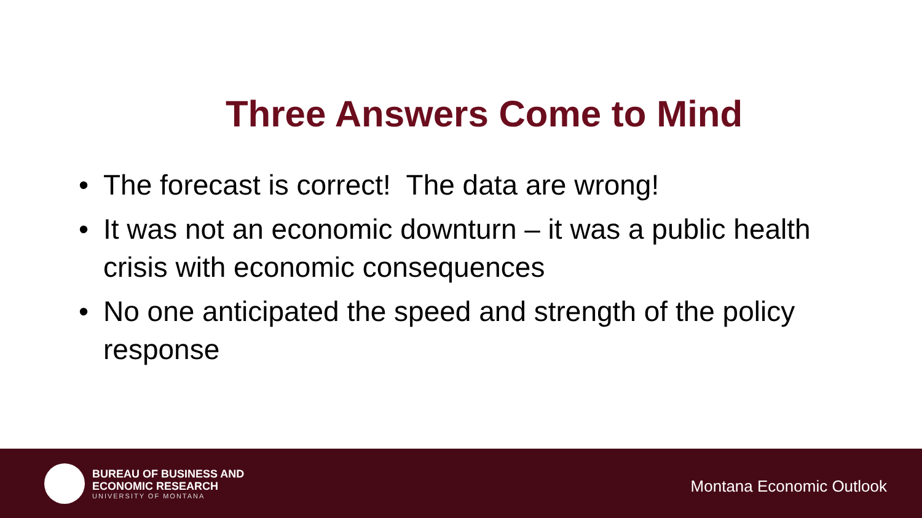Three Answers Come to Mind
• The forecast is correct! The data are wrong!
• It was not an economic downturn – it was a public health crisis with economic consequences
• No one anticipated the speed and strength of the policy response
BUREAU OF BUSINESS AND
ECONOMIC RESEARCH
UNIVERSITY OF MONTANA
Montana Economic Outlook